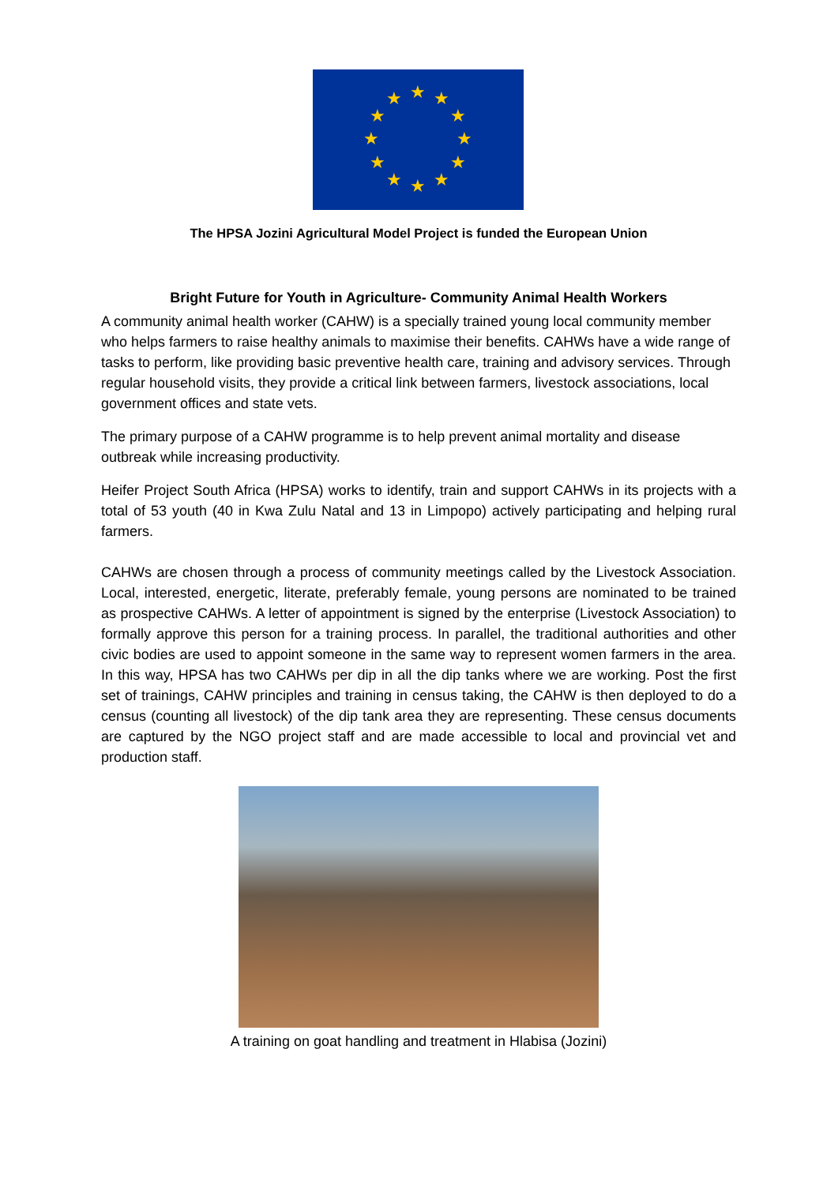★ ★
★
★
★
★ ★ ★
★
★
★
★
The HPSA Jozini Agricultural Model Project is funded the European Union
Bright Future for Youth in Agriculture- Community Animal Health Workers
A community animal health worker (CAHW) is a specially trained young local community member who helps farmers to raise healthy animals to maximise their benefits. CAHWs have a wide range of tasks to perform, like providing basic preventive health care, training and advisory services. Through regular household visits, they provide a critical link between farmers, livestock associations, local government offices and state vets.
The primary purpose of a CAHW programme is to help prevent animal mortality and disease outbreak while increasing productivity.
Heifer Project South Africa (HPSA) works to identify, train and support CAHWs in its projects with a total of 53 youth (40 in Kwa Zulu Natal and 13 in Limpopo) actively participating and helping rural farmers.
CAHWs are chosen through a process of community meetings called by the Livestock Association. Local, interested, energetic, literate, preferably female, young persons are nominated to be trained as prospective CAHWs. A letter of appointment is signed by the enterprise (Livestock Association) to formally approve this person for a training process. In parallel, the traditional authorities and other civic bodies are used to appoint someone in the same way to represent women farmers in the area. In this way, HPSA has two CAHWs per dip in all the dip tanks where we are working. Post the first set of trainings, CAHW principles and training in census taking, the CAHW is then deployed to do a census (counting all livestock) of the dip tank area they are representing. These census documents are captured by the NGO project staff and are made accessible to local and provincial vet and production staff.
A training on goat handling and treatment in Hlabisa (Jozini)